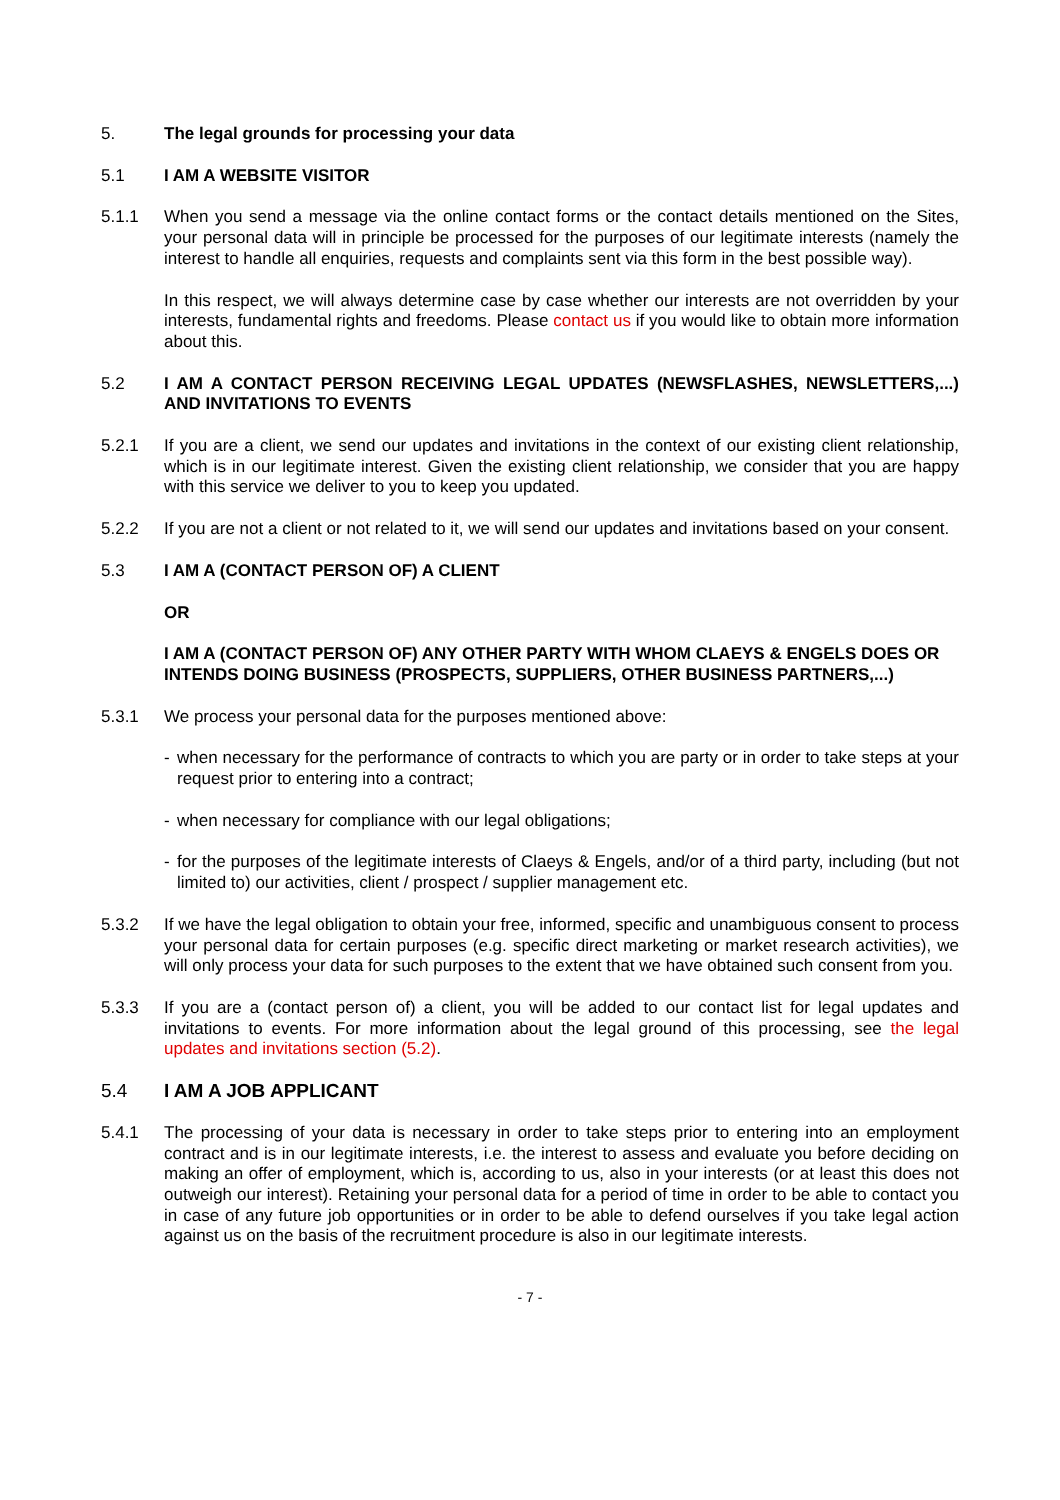5. The legal grounds for processing your data
5.1 I AM A WEBSITE VISITOR
5.1.1 When you send a message via the online contact forms or the contact details mentioned on the Sites, your personal data will in principle be processed for the purposes of our legitimate interests (namely the interest to handle all enquiries, requests and complaints sent via this form in the best possible way).
In this respect, we will always determine case by case whether our interests are not overridden by your interests, fundamental rights and freedoms. Please contact us if you would like to obtain more information about this.
5.2 I AM A CONTACT PERSON RECEIVING LEGAL UPDATES (NEWSFLASHES, NEWSLETTERS,...) AND INVITATIONS TO EVENTS
5.2.1 If you are a client, we send our updates and invitations in the context of our existing client relationship, which is in our legitimate interest. Given the existing client relationship, we consider that you are happy with this service we deliver to you to keep you updated.
5.2.2 If you are not a client or not related to it, we will send our updates and invitations based on your consent.
5.3 I AM A (CONTACT PERSON OF) A CLIENT
OR
I AM A (CONTACT PERSON OF) ANY OTHER PARTY WITH WHOM CLAEYS & ENGELS DOES OR INTENDS DOING BUSINESS (PROSPECTS, SUPPLIERS, OTHER BUSINESS PARTNERS,...)
5.3.1 We process your personal data for the purposes mentioned above:
- when necessary for the performance of contracts to which you are party or in order to take steps at your request prior to entering into a contract;
- when necessary for compliance with our legal obligations;
- for the purposes of the legitimate interests of Claeys & Engels, and/or of a third party, including (but not limited to) our activities, client / prospect / supplier management etc.
5.3.2 If we have the legal obligation to obtain your free, informed, specific and unambiguous consent to process your personal data for certain purposes (e.g. specific direct marketing or market research activities), we will only process your data for such purposes to the extent that we have obtained such consent from you.
5.3.3 If you are a (contact person of) a client, you will be added to our contact list for legal updates and invitations to events. For more information about the legal ground of this processing, see the legal updates and invitations section (5.2).
5.4 I AM A JOB APPLICANT
5.4.1 The processing of your data is necessary in order to take steps prior to entering into an employment contract and is in our legitimate interests, i.e. the interest to assess and evaluate you before deciding on making an offer of employment, which is, according to us, also in your interests (or at least this does not outweigh our interest). Retaining your personal data for a period of time in order to be able to contact you in case of any future job opportunities or in order to be able to defend ourselves if you take legal action against us on the basis of the recruitment procedure is also in our legitimate interests.
- 7 -